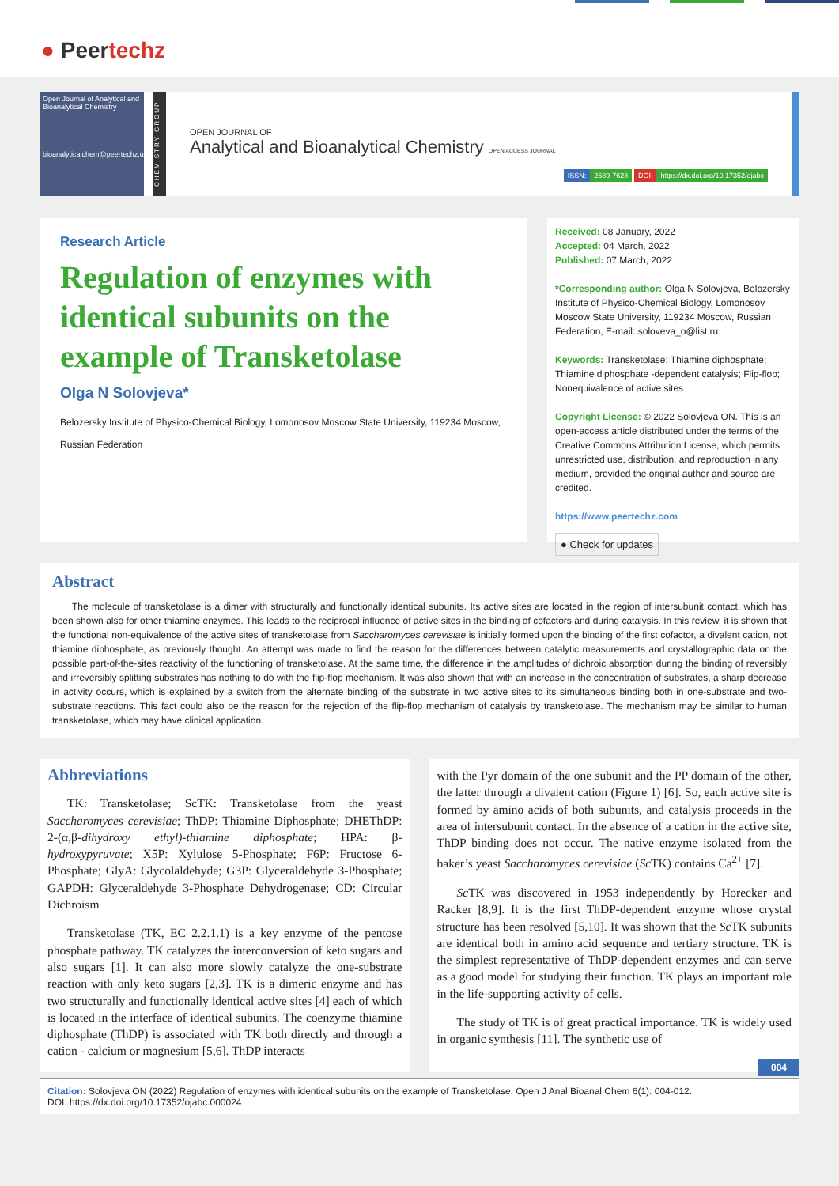● Peertechz
Open Journal of Analytical and Bioanalytical Chemistry
bioanalyticalchem@peertechz.us
CHEMISTRY GROUP
OPEN JOURNAL OF
Analytical and Bioanalytical Chemistry OPEN ACCESS JOURNAL
ISSN: 2689-7628 DOI: https://dx.doi.org/10.17352/ojabc
Research Article
Regulation of enzymes with identical subunits on the example of Transketolase
Olga N Solovjeva*
Belozersky Institute of Physico-Chemical Biology, Lomonosov Moscow State University, 119234 Moscow, Russian Federation
Received: 08 January, 2022
Accepted: 04 March, 2022
Published: 07 March, 2022
*Corresponding author: Olga N Solovjeva, Belozersky Institute of Physico-Chemical Biology, Lomonosov Moscow State University, 119234 Moscow, Russian Federation, E-mail: soloveva_o@list.ru
Keywords: Transketolase; Thiamine diphosphate; Thiamine diphosphate -dependent catalysis; Flip-flop; Nonequivalence of active sites
Copyright License: © 2022 Solovjeva ON. This is an open-access article distributed under the terms of the Creative Commons Attribution License, which permits unrestricted use, distribution, and reproduction in any medium, provided the original author and source are credited.
https://www.peertechz.com
● Check for updates
Abstract
The molecule of transketolase is a dimer with structurally and functionally identical subunits. Its active sites are located in the region of intersubunit contact, which has been shown also for other thiamine enzymes. This leads to the reciprocal influence of active sites in the binding of cofactors and during catalysis. In this review, it is shown that the functional non-equivalence of the active sites of transketolase from Saccharomyces cerevisiae is initially formed upon the binding of the first cofactor, a divalent cation, not thiamine diphosphate, as previously thought. An attempt was made to find the reason for the differences between catalytic measurements and crystallographic data on the possible part-of-the-sites reactivity of the functioning of transketolase. At the same time, the difference in the amplitudes of dichroic absorption during the binding of reversibly and irreversibly splitting substrates has nothing to do with the flip-flop mechanism. It was also shown that with an increase in the concentration of substrates, a sharp decrease in activity occurs, which is explained by a switch from the alternate binding of the substrate in two active sites to its simultaneous binding both in one-substrate and two-substrate reactions. This fact could also be the reason for the rejection of the flip-flop mechanism of catalysis by transketolase. The mechanism may be similar to human transketolase, which may have clinical application.
Abbreviations
TK: Transketolase; ScTK: Transketolase from the yeast Saccharomyces cerevisiae; ThDP: Thiamine Diphosphate; DHEThDP: 2-(α,β-dihydroxy ethyl)-thiamine diphosphate; HPA: β-hydroxypyruvate; X5P: Xylulose 5-Phosphate; F6P: Fructose 6-Phosphate; GlyA: Glycolaldehyde; G3P: Glyceraldehyde 3-Phosphate; GAPDH: Glyceraldehyde 3-Phosphate Dehydrogenase; CD: Circular Dichroism
Transketolase (TK, EC 2.2.1.1) is a key enzyme of the pentose phosphate pathway. TK catalyzes the interconversion of keto sugars and also sugars [1]. It can also more slowly catalyze the one-substrate reaction with only keto sugars [2,3]. TK is a dimeric enzyme and has two structurally and functionally identical active sites [4] each of which is located in the interface of identical subunits. The coenzyme thiamine diphosphate (ThDP) is associated with TK both directly and through a cation - calcium or magnesium [5,6]. ThDP interacts
with the Pyr domain of the one subunit and the PP domain of the other, the latter through a divalent cation (Figure 1) [6]. So, each active site is formed by amino acids of both subunits, and catalysis proceeds in the area of intersubunit contact. In the absence of a cation in the active site, ThDP binding does not occur. The native enzyme isolated from the baker’s yeast Saccharomyces cerevisiae (Sc TK) contains Ca<sup>2+</sup> [7].
Sc TK was discovered in 1953 independently by Horecker and Racker [8,9]. It is the first ThDP-dependent enzyme whose crystal structure has been resolved [5,10]. It was shown that the Sc TK subunits are identical both in amino acid sequence and tertiary structure. TK is the simplest representative of ThDP-dependent enzymes and can serve as a good model for studying their function. TK plays an important role in the life-supporting activity of cells.
The study of TK is of great practical importance. TK is widely used in organic synthesis [11]. The synthetic use of
004
Citation: Solovjeva ON (2022) Regulation of enzymes with identical subunits on the example of Transketolase. Open J Anal Bioanal Chem 6(1): 004-012.
DOI: https://dx.doi.org/10.17352/ojabc.000024